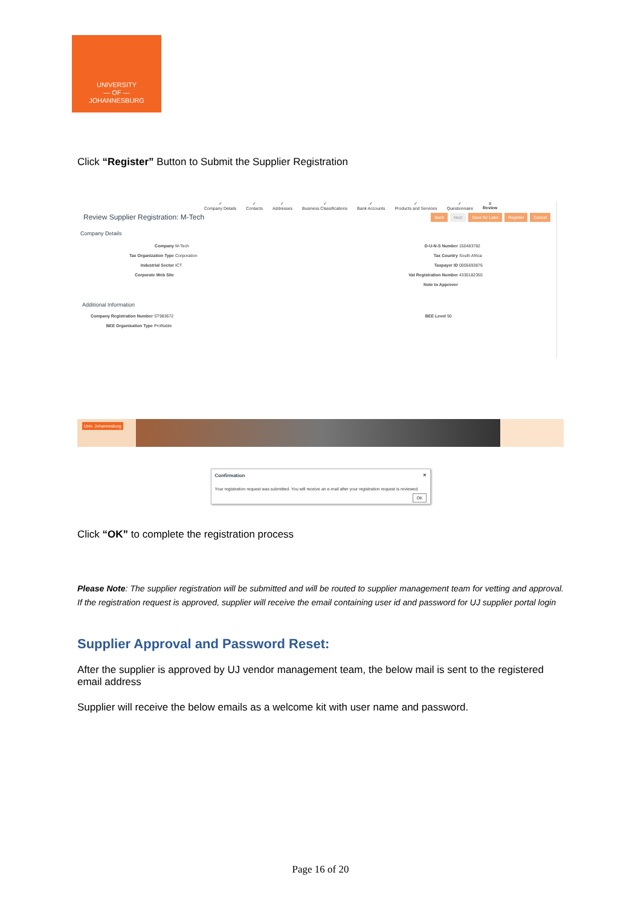UNIVERSITY
— OF —
JOHANNESBURG
Click “Register” Button to Submit the Supplier Registration
✓
Company Details ✓
Contacts ✓
Addresses ✓
Business Classifications ✓
Bank Accounts ✓
Products and Services ✓
Questionnaire 8
Review
Review Supplier Registration: M-Tech Back Next Save for Later Register Cancel
Company Details
Company M-Tech
Tax Organization Type Corporation
Industrial Sector ICT
Corporate Web Site
D-U-N-S Number 150483782
Tax Country South Africa
Taxpayer ID 0005693876
Vat Registration Number 4330182355
Note to Approver
Additional Information
Company Registration Number ST983672
BEE Organisation Type Profitable
BEE Level 90
Univ. Johannesburg
Confirmation ✕
Your registration request was submitted. You will receive an e-mail after your registration request is reviewed.
OK
Click “OK” to complete the registration process
Please Note: The supplier registration will be submitted and will be routed to supplier management team for vetting and approval. If the registration request is approved, supplier will receive the email containing user id and password for UJ supplier portal login
Supplier Approval and Password Reset:
After the supplier is approved by UJ vendor management team, the below mail is sent to the registered email address
Supplier will receive the below emails as a welcome kit with user name and password.
Page 16 of 20